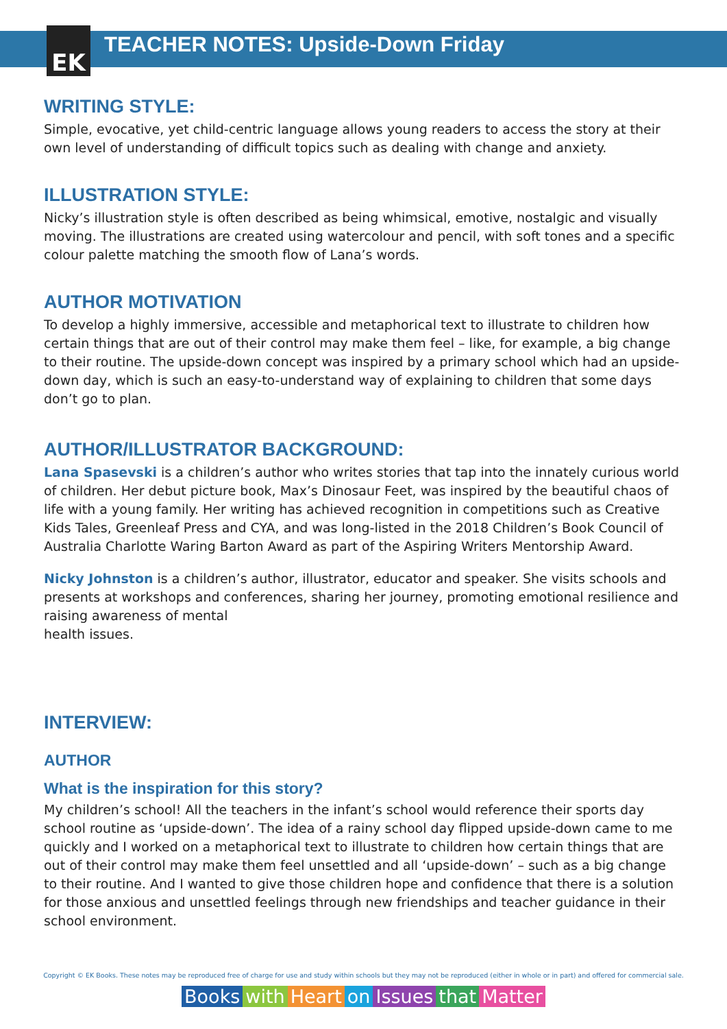EK
TEACHER NOTES: Upside-Down Friday
WRITING STYLE:
Simple, evocative, yet child-centric language allows young readers to access the story at their own level of understanding of difficult topics such as dealing with change and anxiety.
ILLUSTRATION STYLE:
Nicky’s illustration style is often described as being whimsical, emotive, nostalgic and visually moving. The illustrations are created using watercolour and pencil, with soft tones and a specific colour palette matching the smooth flow of Lana’s words.
AUTHOR MOTIVATION
To develop a highly immersive, accessible and metaphorical text to illustrate to children how certain things that are out of their control may make them feel – like, for example, a big change to their routine. The upside-down concept was inspired by a primary school which had an upside-down day, which is such an easy-to-understand way of explaining to children that some days don’t go to plan.
AUTHOR/ILLUSTRATOR BACKGROUND:
Lana Spasevski is a children’s author who writes stories that tap into the innately curious world of children. Her debut picture book, Max’s Dinosaur Feet, was inspired by the beautiful chaos of life with a young family. Her writing has achieved recognition in competitions such as Creative Kids Tales, Greenleaf Press and CYA, and was long-listed in the 2018 Children’s Book Council of Australia Charlotte Waring Barton Award as part of the Aspiring Writers Mentorship Award.
Nicky Johnston is a children’s author, illustrator, educator and speaker. She visits schools and presents at workshops and conferences, sharing her journey, promoting emotional resilience and raising awareness of mental
health issues.
INTERVIEW:
AUTHOR
What is the inspiration for this story?
My children’s school! All the teachers in the infant’s school would reference their sports day school routine as ‘upside-down’. The idea of a rainy school day flipped upside-down came to me quickly and I worked on a metaphorical text to illustrate to children how certain things that are out of their control may make them feel unsettled and all ‘upside-down’ – such as a big change to their routine. And I wanted to give those children hope and confidence that there is a solution for those anxious and unsettled feelings through new friendships and teacher guidance in their school environment.
Copyright © EK Books. These notes may be reproduced free of charge for use and study within schools but they may not be reproduced (either in whole or in part) and offered for commercial sale.
Books with Heart on Issues that Matter